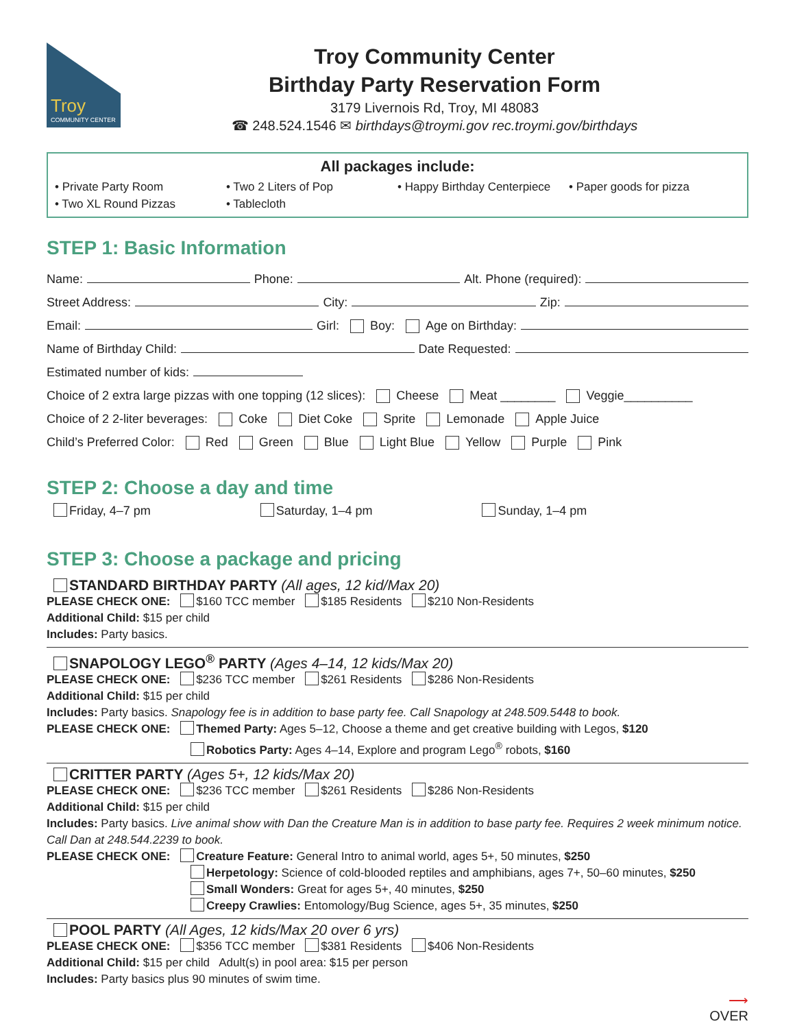Troy
COMMUNITY CENTER
Troy Community Center
Birthday Party Reservation Form
3179 Livernois Rd, Troy, MI 48083
☎ 248.524.1546 ✉ birthdays@troymi.gov rec.troymi.gov/birthdays
All packages include:
• Private Party Room
• Two 2 Liters of Pop
• Happy Birthday Centerpiece
• Paper goods for pizza
• Two XL Round Pizzas
• Tablecloth
STEP 1: Basic Information
Name: Phone: Alt. Phone (required):
Street Address: City: Zip:
Email: Girl: Boy: Age on Birthday:
Name of Birthday Child: Date Requested:
Estimated number of kids:
Choice of 2 extra large pizzas with one topping (12 slices): Cheese Meat ________ Veggie__________
Choice of 2 2-liter beverages: Coke Diet Coke Sprite Lemonade Apple Juice
Child’s Preferred Color: Red Green Blue Light Blue Yellow Purple Pink
STEP 2: Choose a day and time
Friday, 4–7 pm Saturday, 1–4 pm Sunday, 1–4 pm
STEP 3: Choose a package and pricing
STANDARD BIRTHDAY PARTY (All ages, 12 kid/Max 20)
PLEASE CHECK ONE: $160 TCC member $185 Residents $210 Non-Residents
Additional Child: $15 per child
Includes: Party basics.
SNAPOLOGY LEGO<sup>®</sup> PARTY (Ages 4–14, 12 kids/Max 20)
PLEASE CHECK ONE: $236 TCC member $261 Residents $286 Non-Residents
Additional Child: $15 per child
Includes: Party basics. Snapology fee is in addition to base party fee. Call Snapology at 248.509.5448 to book.
PLEASE CHECK ONE: Themed Party: Ages 5–12, Choose a theme and get creative building with Legos, $120
Robotics Party: Ages 4–14, Explore and program Lego<sup>®</sup> robots, $160
CRITTER PARTY (Ages 5+, 12 kids/Max 20)
PLEASE CHECK ONE: $236 TCC member $261 Residents $286 Non-Residents
Additional Child: $15 per child
Includes: Party basics. Live animal show with Dan the Creature Man is in addition to base party fee. Requires 2 week minimum notice. Call Dan at 248.544.2239 to book.
PLEASE CHECK ONE: Creature Feature: General Intro to animal world, ages 5+, 50 minutes, $250
Herpetology: Science of cold-blooded reptiles and amphibians, ages 7+, 50–60 minutes, $250
Small Wonders: Great for ages 5+, 40 minutes, $250
Creepy Crawlies: Entomology/Bug Science, ages 5+, 35 minutes, $250
POOL PARTY (All Ages, 12 kids/Max 20 over 6 yrs)
PLEASE CHECK ONE: $356 TCC member $381 Residents $406 Non-Residents
Additional Child: $15 per child Adult(s) in pool area: $15 per person
Includes: Party basics plus 90 minutes of swim time.
⟶
OVER